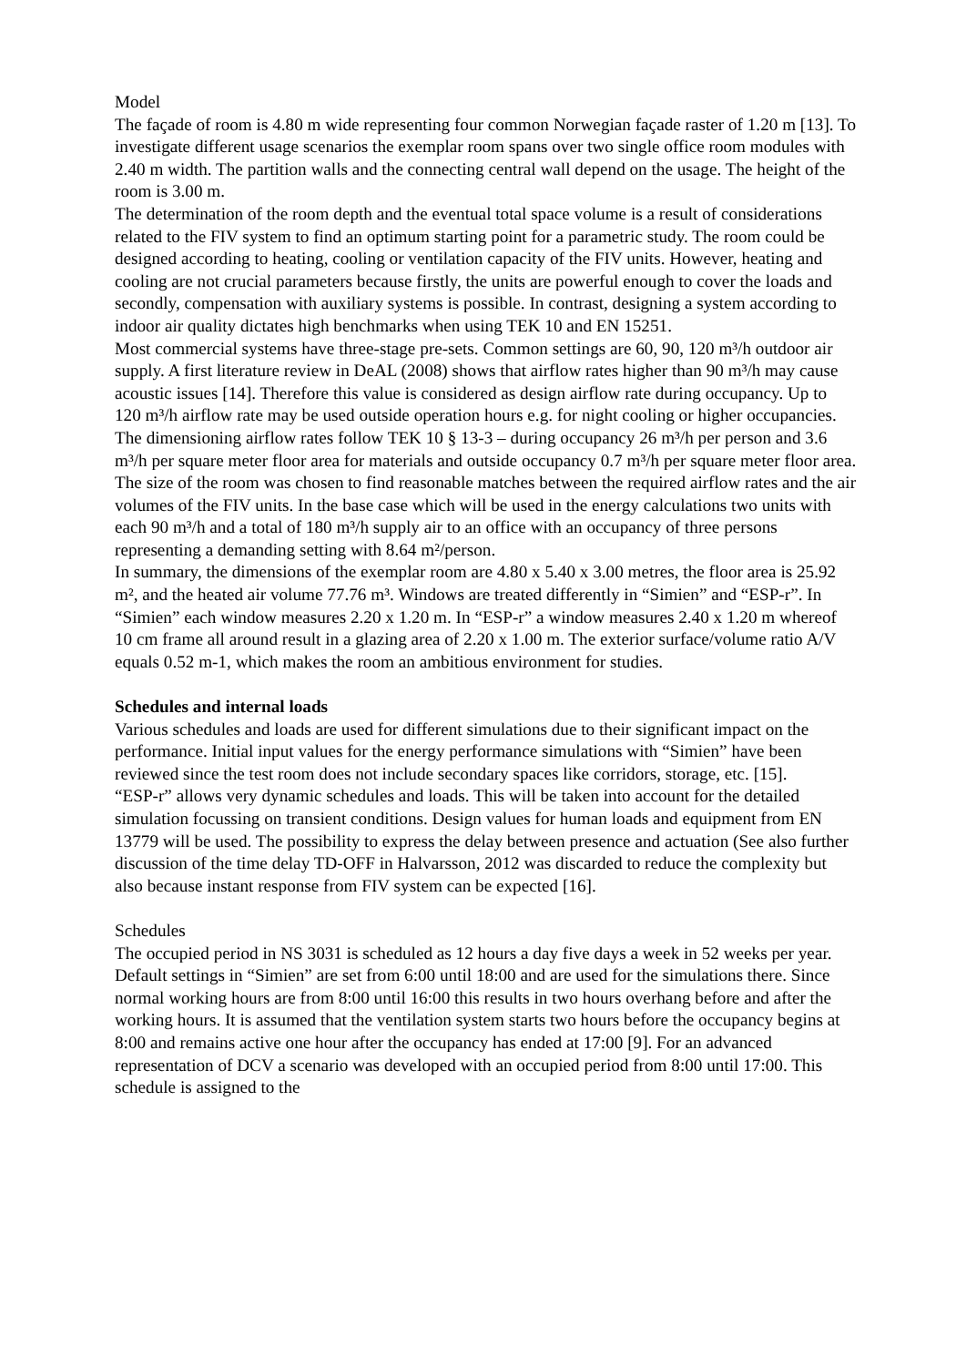Model
The façade of room is 4.80 m wide representing four common Norwegian façade raster of 1.20 m [13]. To investigate different usage scenarios the exemplar room spans over two single office room modules with 2.40 m width. The partition walls and the connecting central wall depend on the usage. The height of the room is 3.00 m.
The determination of the room depth and the eventual total space volume is a result of considerations related to the FIV system to find an optimum starting point for a parametric study. The room could be designed according to heating, cooling or ventilation capacity of the FIV units. However, heating and cooling are not crucial parameters because firstly, the units are powerful enough to cover the loads and secondly, compensation with auxiliary systems is possible. In contrast, designing a system according to indoor air quality dictates high benchmarks when using TEK 10 and EN 15251.
Most commercial systems have three-stage pre-sets. Common settings are 60, 90, 120 m³/h outdoor air supply. A first literature review in DeAL (2008) shows that airflow rates higher than 90 m³/h may cause acoustic issues [14]. Therefore this value is considered as design airflow rate during occupancy. Up to 120 m³/h airflow rate may be used outside operation hours e.g. for night cooling or higher occupancies.
The dimensioning airflow rates follow TEK 10 § 13-3 – during occupancy 26 m³/h per person and 3.6 m³/h per square meter floor area for materials and outside occupancy 0.7 m³/h per square meter floor area. The size of the room was chosen to find reasonable matches between the required airflow rates and the air volumes of the FIV units. In the base case which will be used in the energy calculations two units with each 90 m³/h and a total of 180 m³/h supply air to an office with an occupancy of three persons representing a demanding setting with 8.64 m²/person.
In summary, the dimensions of the exemplar room are 4.80 x 5.40 x 3.00 metres, the floor area is 25.92 m², and the heated air volume 77.76 m³. Windows are treated differently in “Simien” and “ESP-r”. In “Simien” each window measures 2.20 x 1.20 m. In “ESP-r” a window measures 2.40 x 1.20 m whereof 10 cm frame all around result in a glazing area of 2.20 x 1.00 m. The exterior surface/volume ratio A/V equals 0.52 m-1, which makes the room an ambitious environment for studies.
Schedules and internal loads
Various schedules and loads are used for different simulations due to their significant impact on the performance. Initial input values for the energy performance simulations with “Simien” have been reviewed since the test room does not include secondary spaces like corridors, storage, etc. [15].
“ESP-r” allows very dynamic schedules and loads. This will be taken into account for the detailed simulation focussing on transient conditions. Design values for human loads and equipment from EN 13779 will be used. The possibility to express the delay between presence and actuation (See also further discussion of the time delay TD-OFF in Halvarsson, 2012 was discarded to reduce the complexity but also because instant response from FIV system can be expected [16].
Schedules
The occupied period in NS 3031 is scheduled as 12 hours a day five days a week in 52 weeks per year. Default settings in “Simien” are set from 6:00 until 18:00 and are used for the simulations there. Since normal working hours are from 8:00 until 16:00 this results in two hours overhang before and after the working hours. It is assumed that the ventilation system starts two hours before the occupancy begins at 8:00 and remains active one hour after the occupancy has ended at 17:00 [9]. For an advanced representation of DCV a scenario was developed with an occupied period from 8:00 until 17:00. This schedule is assigned to the